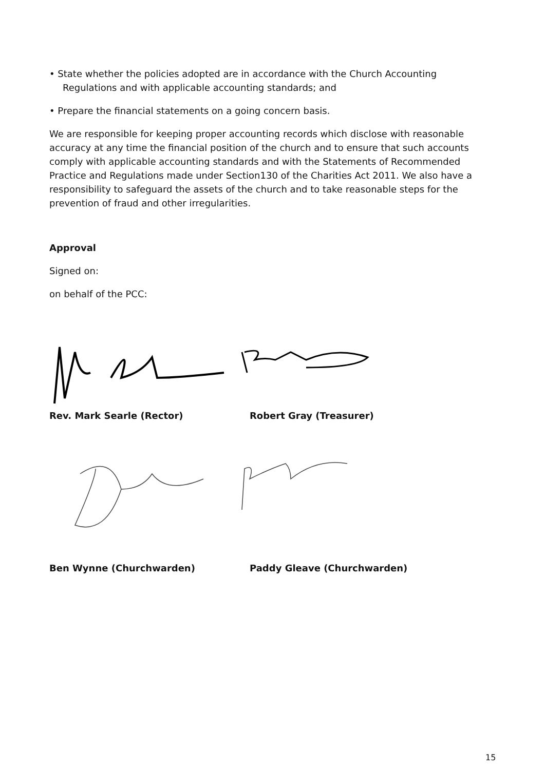• State whether the policies adopted are in accordance with the Church Accounting
Regulations and with applicable accounting standards; and
• Prepare the financial statements on a going concern basis.
We are responsible for keeping proper accounting records which disclose with reasonable accuracy at any time the financial position of the church and to ensure that such accounts comply with applicable accounting standards and with the Statements of Recommended Practice and Regulations made under Section130 of the Charities Act 2011. We also have a responsibility to safeguard the assets of the church and to take reasonable steps for the prevention of fraud and other irregularities.
Approval
Signed on:
on behalf of the PCC:
Rev. Mark Searle (Rector) Robert Gray (Treasurer)
Ben Wynne (Churchwarden) Paddy Gleave (Churchwarden)
15